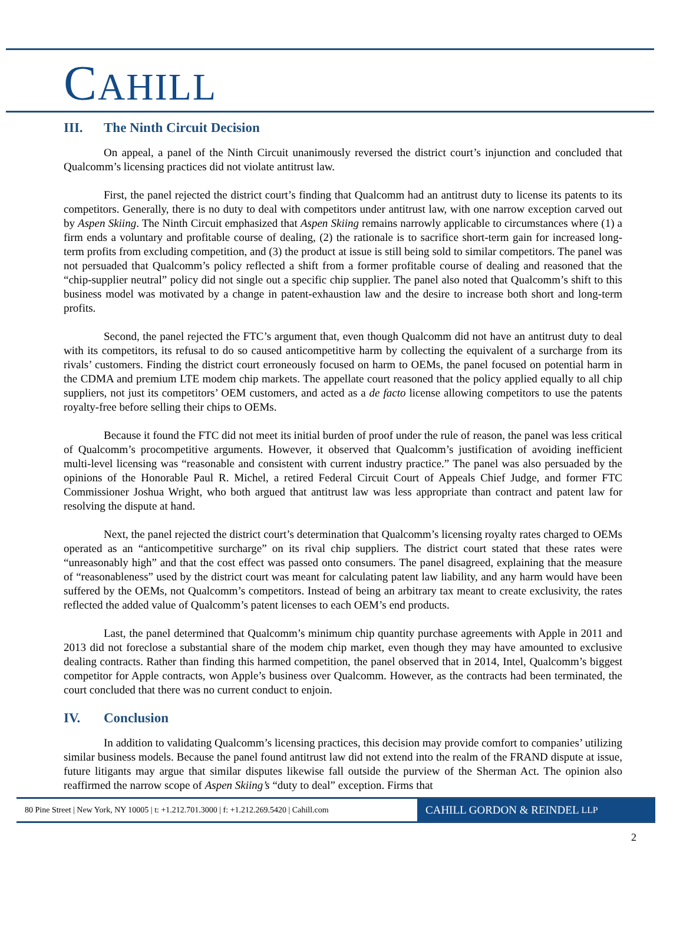CAHILL
III. The Ninth Circuit Decision
On appeal, a panel of the Ninth Circuit unanimously reversed the district court’s injunction and concluded that Qualcomm’s licensing practices did not violate antitrust law.
First, the panel rejected the district court’s finding that Qualcomm had an antitrust duty to license its patents to its competitors. Generally, there is no duty to deal with competitors under antitrust law, with one narrow exception carved out by Aspen Skiing. The Ninth Circuit emphasized that Aspen Skiing remains narrowly applicable to circumstances where (1) a firm ends a voluntary and profitable course of dealing, (2) the rationale is to sacrifice short-term gain for increased long-term profits from excluding competition, and (3) the product at issue is still being sold to similar competitors. The panel was not persuaded that Qualcomm’s policy reflected a shift from a former profitable course of dealing and reasoned that the “chip-supplier neutral” policy did not single out a specific chip supplier. The panel also noted that Qualcomm’s shift to this business model was motivated by a change in patent-exhaustion law and the desire to increase both short and long-term profits.
Second, the panel rejected the FTC’s argument that, even though Qualcomm did not have an antitrust duty to deal with its competitors, its refusal to do so caused anticompetitive harm by collecting the equivalent of a surcharge from its rivals’ customers. Finding the district court erroneously focused on harm to OEMs, the panel focused on potential harm in the CDMA and premium LTE modem chip markets. The appellate court reasoned that the policy applied equally to all chip suppliers, not just its competitors’ OEM customers, and acted as a de facto license allowing competitors to use the patents royalty-free before selling their chips to OEMs.
Because it found the FTC did not meet its initial burden of proof under the rule of reason, the panel was less critical of Qualcomm’s procompetitive arguments. However, it observed that Qualcomm’s justification of avoiding inefficient multi-level licensing was “reasonable and consistent with current industry practice.” The panel was also persuaded by the opinions of the Honorable Paul R. Michel, a retired Federal Circuit Court of Appeals Chief Judge, and former FTC Commissioner Joshua Wright, who both argued that antitrust law was less appropriate than contract and patent law for resolving the dispute at hand.
Next, the panel rejected the district court’s determination that Qualcomm’s licensing royalty rates charged to OEMs operated as an “anticompetitive surcharge” on its rival chip suppliers. The district court stated that these rates were “unreasonably high” and that the cost effect was passed onto consumers. The panel disagreed, explaining that the measure of “reasonableness” used by the district court was meant for calculating patent law liability, and any harm would have been suffered by the OEMs, not Qualcomm’s competitors. Instead of being an arbitrary tax meant to create exclusivity, the rates reflected the added value of Qualcomm’s patent licenses to each OEM’s end products.
Last, the panel determined that Qualcomm’s minimum chip quantity purchase agreements with Apple in 2011 and 2013 did not foreclose a substantial share of the modem chip market, even though they may have amounted to exclusive dealing contracts. Rather than finding this harmed competition, the panel observed that in 2014, Intel, Qualcomm’s biggest competitor for Apple contracts, won Apple’s business over Qualcomm. However, as the contracts had been terminated, the court concluded that there was no current conduct to enjoin.
IV. Conclusion
In addition to validating Qualcomm’s licensing practices, this decision may provide comfort to companies’ utilizing similar business models. Because the panel found antitrust law did not extend into the realm of the FRAND dispute at issue, future litigants may argue that similar disputes likewise fall outside the purview of the Sherman Act. The opinion also reaffirmed the narrow scope of Aspen Skiing’s “duty to deal” exception. Firms that
80 Pine Street | New York, NY 10005 | t: +1.212.701.3000 | f: +1.212.269.5420 | Cahill.com
CAHILL GORDON & REINDEL LLP
2